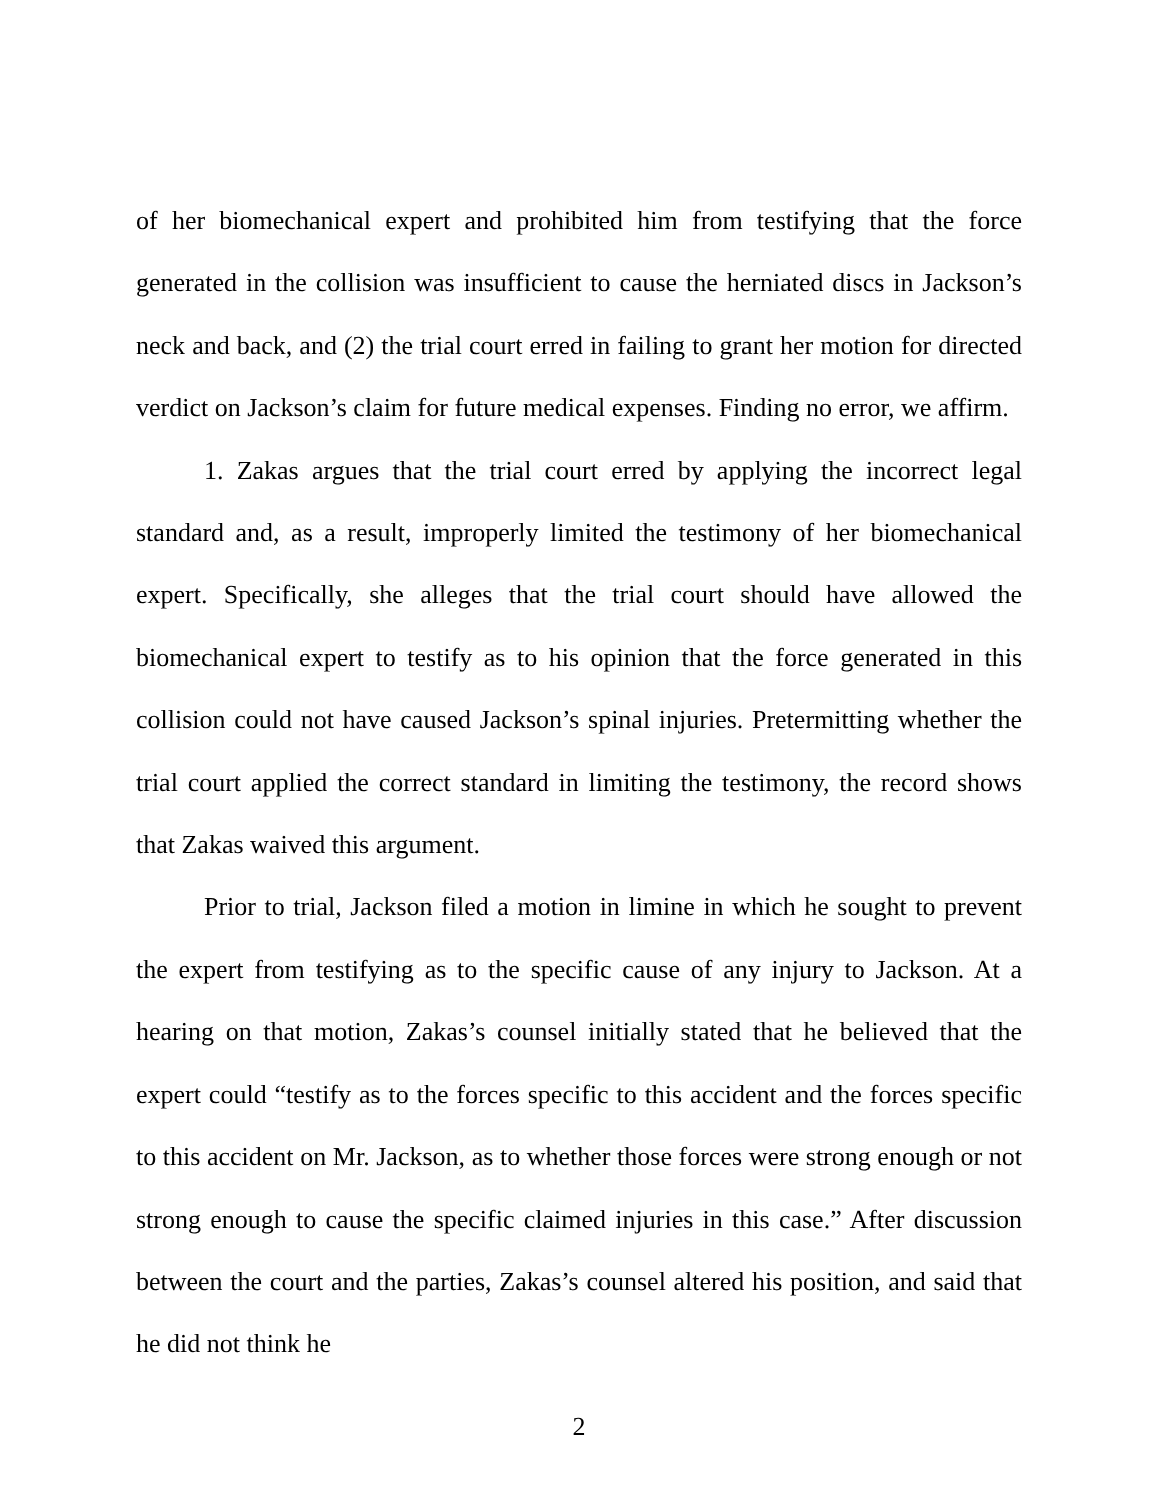of her biomechanical expert and prohibited him from testifying that the force generated in the collision was insufficient to cause the herniated discs in Jackson’s neck and back, and (2) the trial court erred in failing to grant her motion for directed verdict on Jackson’s claim for future medical expenses. Finding no error, we affirm.
1. Zakas argues that the trial court erred by applying the incorrect legal standard and, as a result, improperly limited the testimony of her biomechanical expert. Specifically, she alleges that the trial court should have allowed the biomechanical expert to testify as to his opinion that the force generated in this collision could not have caused Jackson’s spinal injuries. Pretermitting whether the trial court applied the correct standard in limiting the testimony, the record shows that Zakas waived this argument.
Prior to trial, Jackson filed a motion in limine in which he sought to prevent the expert from testifying as to the specific cause of any injury to Jackson. At a hearing on that motion, Zakas’s counsel initially stated that he believed that the expert could “testify as to the forces specific to this accident and the forces specific to this accident on Mr. Jackson, as to whether those forces were strong enough or not strong enough to cause the specific claimed injuries in this case.” After discussion between the court and the parties, Zakas’s counsel altered his position, and said that he did not think he
2